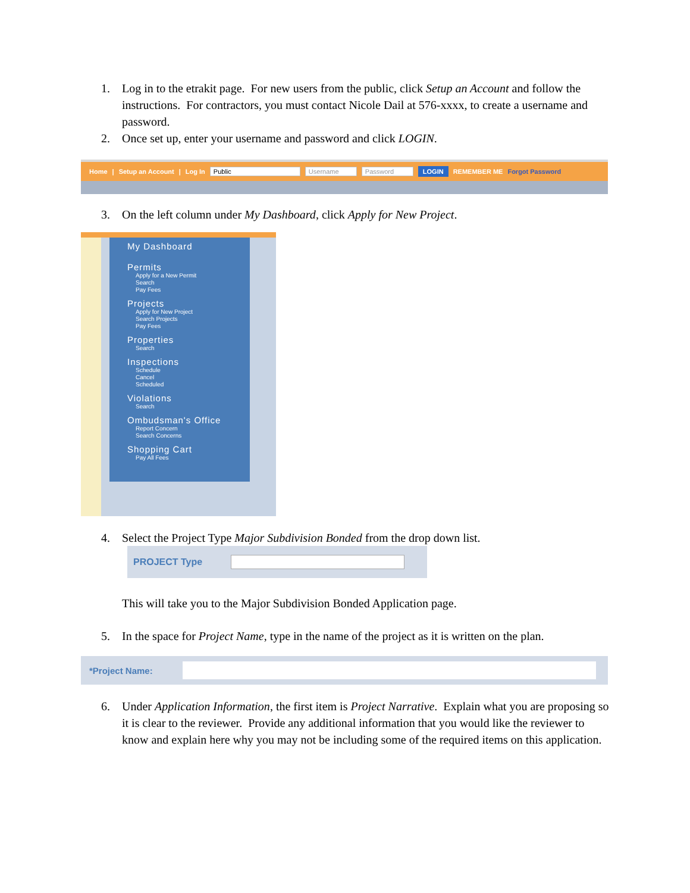1. Log in to the etrakit page. For new users from the public, click Setup an Account and follow the instructions. For contractors, you must contact Nicole Dail at 576-xxxx, to create a username and password.
2. Once set up, enter your username and password and click LOGIN.
Home | Setup an Account | Log In Public Username Password LOGIN REMEMBER ME Forgot Password
3. On the left column under My Dashboard, click Apply for New Project.
My Dashboard
Permits
Apply for a New Permit
Search
Pay Fees
Projects
Apply for New Project
Search Projects
Pay Fees
Properties
Search
Inspections
Schedule
Cancel
Scheduled
Violations
Search
Ombudsman's Office
Report Concern
Search Concerns
Shopping Cart
Pay All Fees
4. Select the Project Type Major Subdivision Bonded from the drop down list.
PROJECT Type
This will take you to the Major Subdivision Bonded Application page.
5. In the space for Project Name, type in the name of the project as it is written on the plan.
*Project Name:
6. Under Application Information, the first item is Project Narrative. Explain what you are proposing so it is clear to the reviewer. Provide any additional information that you would like the reviewer to know and explain here why you may not be including some of the required items on this application.